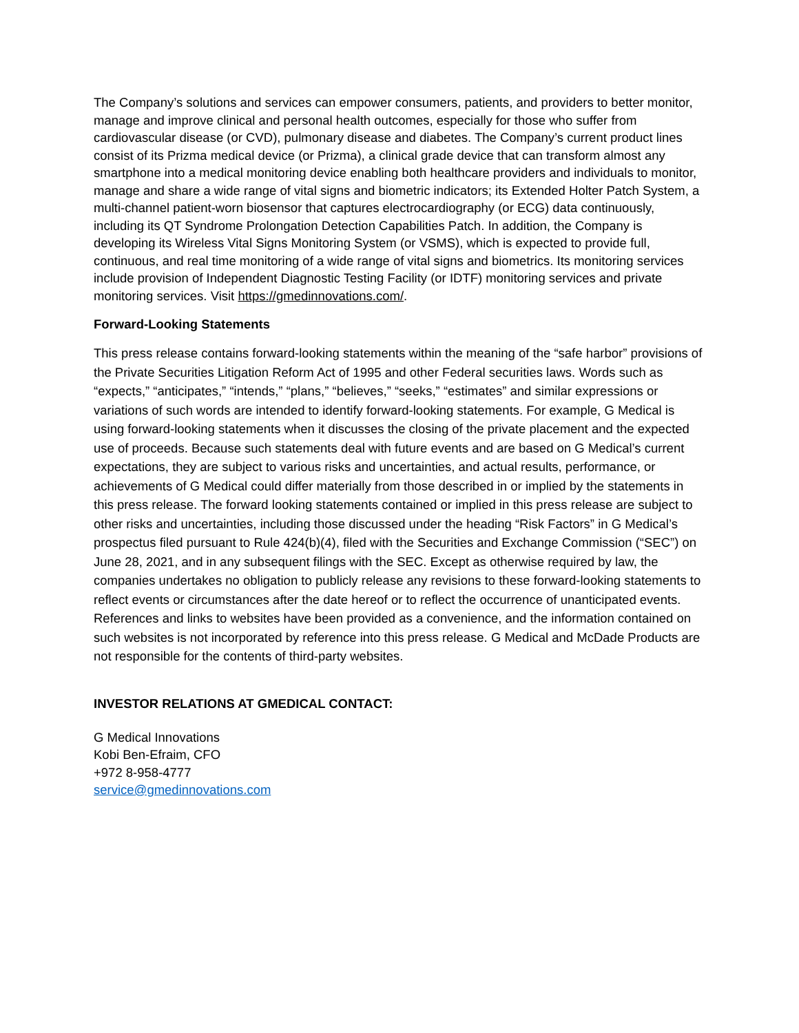The Company’s solutions and services can empower consumers, patients, and providers to better monitor, manage and improve clinical and personal health outcomes, especially for those who suffer from cardiovascular disease (or CVD), pulmonary disease and diabetes. The Company’s current product lines consist of its Prizma medical device (or Prizma), a clinical grade device that can transform almost any smartphone into a medical monitoring device enabling both healthcare providers and individuals to monitor, manage and share a wide range of vital signs and biometric indicators; its Extended Holter Patch System, a multi-channel patient-worn biosensor that captures electrocardiography (or ECG) data continuously, including its QT Syndrome Prolongation Detection Capabilities Patch. In addition, the Company is developing its Wireless Vital Signs Monitoring System (or VSMS), which is expected to provide full, continuous, and real time monitoring of a wide range of vital signs and biometrics. Its monitoring services include provision of Independent Diagnostic Testing Facility (or IDTF) monitoring services and private monitoring services. Visit https://gmedinnovations.com/.
Forward-Looking Statements
This press release contains forward-looking statements within the meaning of the “safe harbor” provisions of the Private Securities Litigation Reform Act of 1995 and other Federal securities laws. Words such as “expects,” “anticipates,” “intends,” “plans,” “believes,” “seeks,” “estimates” and similar expressions or variations of such words are intended to identify forward-looking statements. For example, G Medical is using forward-looking statements when it discusses the closing of the private placement and the expected use of proceeds. Because such statements deal with future events and are based on G Medical’s current expectations, they are subject to various risks and uncertainties, and actual results, performance, or achievements of G Medical could differ materially from those described in or implied by the statements in this press release. The forward looking statements contained or implied in this press release are subject to other risks and uncertainties, including those discussed under the heading “Risk Factors” in G Medical’s prospectus filed pursuant to Rule 424(b)(4), filed with the Securities and Exchange Commission (“SEC”) on June 28, 2021, and in any subsequent filings with the SEC. Except as otherwise required by law, the companies undertakes no obligation to publicly release any revisions to these forward-looking statements to reflect events or circumstances after the date hereof or to reflect the occurrence of unanticipated events. References and links to websites have been provided as a convenience, and the information contained on such websites is not incorporated by reference into this press release. G Medical and McDade Products are not responsible for the contents of third-party websites.
INVESTOR RELATIONS AT GMEDICAL CONTACT:
G Medical Innovations
Kobi Ben-Efraim, CFO
+972 8-958-4777
service@gmedinnovations.com